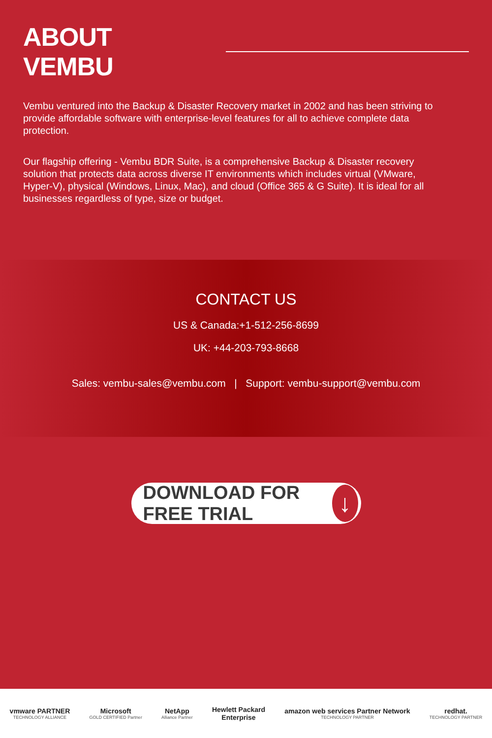ABOUT VEMBU
Vembu ventured into the Backup & Disaster Recovery market in 2002 and has been striving to provide affordable software with enterprise-level features for all to achieve complete data protection.
Our flagship offering - Vembu BDR Suite, is a comprehensive Backup & Disaster recovery solution that protects data across diverse IT environments which includes virtual (VMware, Hyper-V), physical (Windows, Linux, Mac), and cloud (Office 365 & G Suite). It is ideal for all businesses regardless of type, size or budget.
CONTACT US
US & Canada:+1-512-256-8699
UK: +44-203-793-8668
Sales: vembu-sales@vembu.com | Support: vembu-support@vembu.com
DOWNLOAD FOR FREE TRIAL ↓
vmware PARTNER
TECHNOLOGY ALLIANCE
Microsoft
GOLD CERTIFIED Partner
NetApp
Alliance Partner
Hewlett Packard
Enterprise
amazon web services Partner Network
TECHNOLOGY PARTNER
redhat.
TECHNOLOGY PARTNER